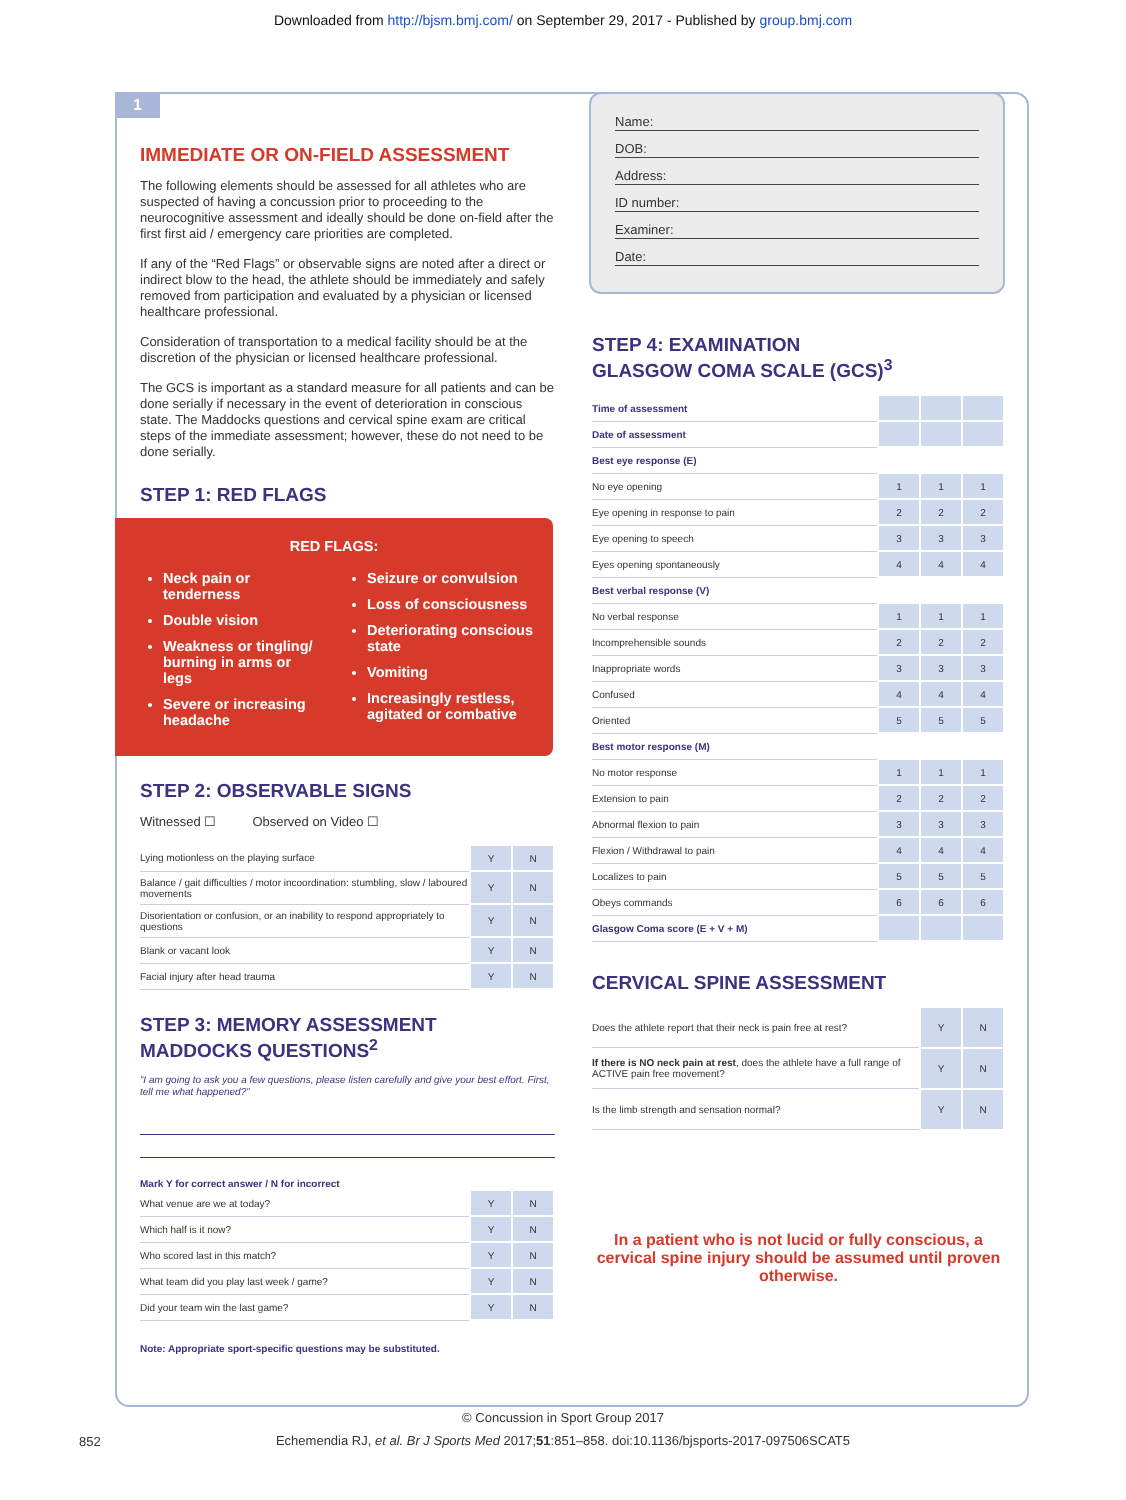Downloaded from http://bjsm.bmj.com/ on September 29, 2017 - Published by group.bmj.com
1
IMMEDIATE OR ON-FIELD ASSESSMENT
The following elements should be assessed for all athletes who are suspected of having a concussion prior to proceeding to the neurocognitive assessment and ideally should be done on-field after the first first aid / emergency care priorities are completed.
If any of the “Red Flags” or observable signs are noted after a direct or indirect blow to the head, the athlete should be immediately and safely removed from participation and evaluated by a physician or licensed healthcare professional.
Consideration of transportation to a medical facility should be at the discretion of the physician or licensed healthcare professional.
The GCS is important as a standard measure for all patients and can be done serially if necessary in the event of deterioration in conscious state. The Maddocks questions and cervical spine exam are critical steps of the immediate assessment; however, these do not need to be done serially.
STEP 1: RED FLAGS
RED FLAGS:
Neck pain or tenderness
Double vision
Weakness or tingling/ burning in arms or legs
Severe or increasing headache
Seizure or convulsion
Loss of consciousness
Deteriorating conscious state
Vomiting
Increasingly restless, agitated or combative
STEP 2: OBSERVABLE SIGNS
Witnessed ☐ Observed on Video ☐
| Lying motionless on the playing surface | Y | N |
| Balance / gait difficulties / motor incoordination: stumbling, slow / laboured movements | Y | N |
| Disorientation or confusion, or an inability to respond appropriately to questions | Y | N |
| Blank or vacant look | Y | N |
| Facial injury after head trauma | Y | N |
STEP 3: MEMORY ASSESSMENT
MADDOCKS QUESTIONS<sup>2</sup>
“I am going to ask you a few questions, please listen carefully and give your best effort. First, tell me what happened?”
Mark Y for correct answer / N for incorrect
| What venue are we at today? | Y | N |
| Which half is it now? | Y | N |
| Who scored last in this match? | Y | N |
| What team did you play last week / game? | Y | N |
| Did your team win the last game? | Y | N |
Note: Appropriate sport-specific questions may be substituted.
Name:
DOB:
Address:
ID number:
Examiner:
Date:
STEP 4: EXAMINATION
GLASGOW COMA SCALE (GCS)<sup>3</sup>
| Time of assessment | | | |
| Date of assessment | | | |
| Best eye response (E) | | | |
| No eye opening | 1 | 1 | 1 |
| Eye opening in response to pain | 2 | 2 | 2 |
| Eye opening to speech | 3 | 3 | 3 |
| Eyes opening spontaneously | 4 | 4 | 4 |
| Best verbal response (V) | | | |
| No verbal response | 1 | 1 | 1 |
| Incomprehensible sounds | 2 | 2 | 2 |
| Inappropriate words | 3 | 3 | 3 |
| Confused | 4 | 4 | 4 |
| Oriented | 5 | 5 | 5 |
| Best motor response (M) | | | |
| No motor response | 1 | 1 | 1 |
| Extension to pain | 2 | 2 | 2 |
| Abnormal flexion to pain | 3 | 3 | 3 |
| Flexion / Withdrawal to pain | 4 | 4 | 4 |
| Localizes to pain | 5 | 5 | 5 |
| Obeys commands | 6 | 6 | 6 |
| Glasgow Coma score (E + V + M) | | | |
CERVICAL SPINE ASSESSMENT
| Does the athlete report that their neck is pain free at rest? | Y | N |
| If there is NO neck pain at rest , does the athlete have a full range of ACTIVE pain free movement? | Y | N |
| Is the limb strength and sensation normal? | Y | N |
In a patient who is not lucid or fully conscious, a cervical spine injury should be assumed until proven otherwise.
© Concussion in Sport Group 2017
852
Echemendia RJ, et al. Br J Sports Med 2017;51:851–858. doi:10.1136/bjsports-2017-097506SCAT5